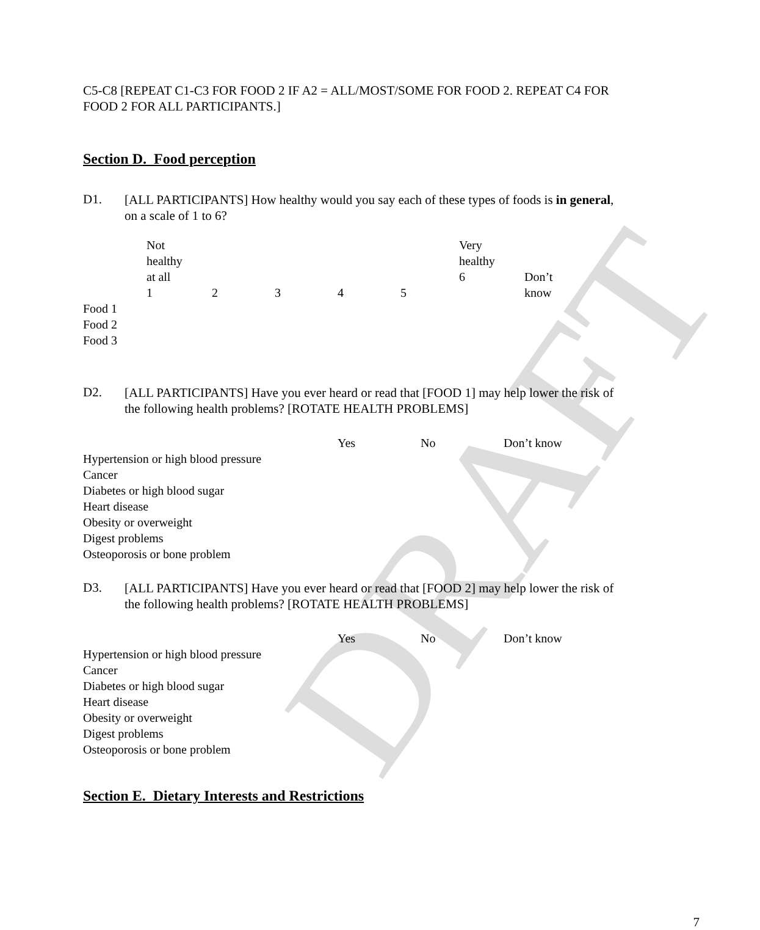DRAFT
C5-C8 [REPEAT C1-C3 FOR FOOD 2 IF A2 = ALL/MOST/SOME FOR FOOD 2. REPEAT C4 FOR FOOD 2 FOR ALL PARTICIPANTS.]
Section D. Food perception
D1.
[ALL PARTICIPANTS] How healthy would you say each of these types of foods is in general, on a scale of 1 to 6?
| | Not healthy at all 1 | 2 | 3 | 4 | 5 | Very healthy 6 | Don’t know |
| Food 1 | | | | | | | |
| Food 2 | | | | | | | |
| Food 3 | | | | | | | |
D2.
[ALL PARTICIPANTS] Have you ever heard or read that [FOOD 1] may help lower the risk of the following health problems? [ROTATE HEALTH PROBLEMS]
| | Yes | No | Don’t know |
| Hypertension or high blood pressure | | | |
| Cancer | | | |
| Diabetes or high blood sugar | | | |
| Heart disease | | | |
| Obesity or overweight | | | |
| Digest problems | | | |
| Osteoporosis or bone problem | | | |
D3.
[ALL PARTICIPANTS] Have you ever heard or read that [FOOD 2] may help lower the risk of the following health problems? [ROTATE HEALTH PROBLEMS]
| | Yes | No | Don’t know |
| Hypertension or high blood pressure | | | |
| Cancer | | | |
| Diabetes or high blood sugar | | | |
| Heart disease | | | |
| Obesity or overweight | | | |
| Digest problems | | | |
| Osteoporosis or bone problem | | | |
Section E. Dietary Interests and Restrictions
7